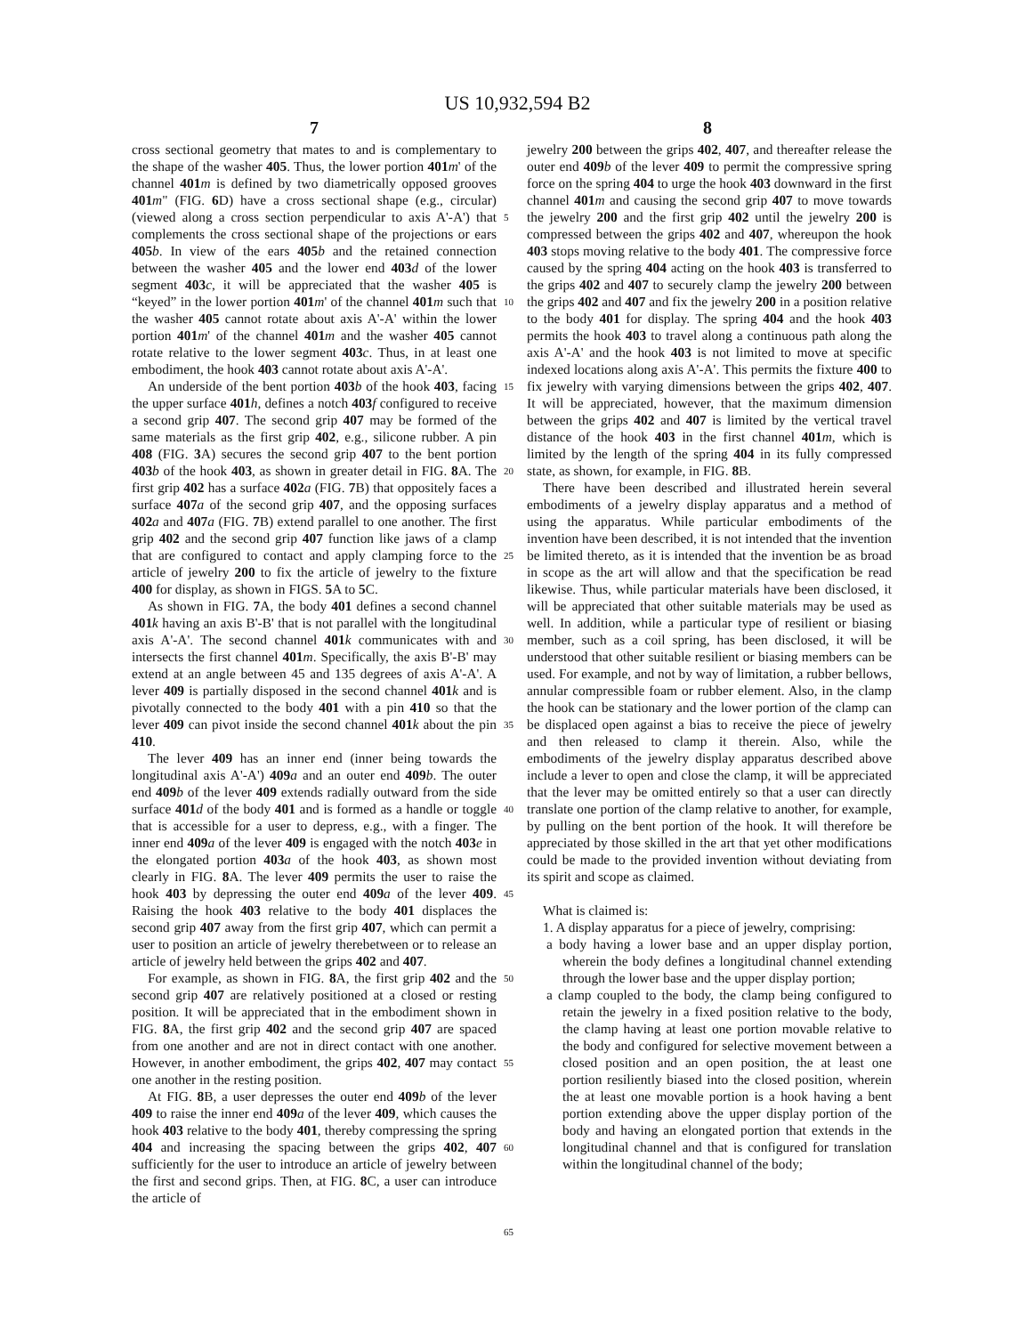US 10,932,594 B2
7 8
cross sectional geometry that mates to and is complementary to the shape of the washer 405. Thus, the lower portion 401 m' of the channel 401 m is defined by two diametrically opposed grooves 401 m" (FIG. 6 D) have a cross sectional shape (e.g., circular) (viewed along a cross section perpendicular to axis A'-A') that complements the cross sectional shape of the projections or ears 405 b. In view of the ears 405 b and the retained connection between the washer 405 and the lower end 403 d of the lower segment 403 c, it will be appreciated that the washer 405 is “keyed” in the lower portion 401 m' of the channel 401 m such that the washer 405 cannot rotate about axis A'-A' within the lower portion 401 m' of the channel 401 m and the washer 405 cannot rotate relative to the lower segment 403 c. Thus, in at least one embodiment, the hook 403 cannot rotate about axis A'-A'.
An underside of the bent portion 403 b of the hook 403, facing the upper surface 401 h, defines a notch 403 f configured to receive a second grip 407. The second grip 407 may be formed of the same materials as the first grip 402, e.g., silicone rubber. A pin 408 (FIG. 3 A) secures the second grip 407 to the bent portion 403 b of the hook 403, as shown in greater detail in FIG. 8 A. The first grip 402 has a surface 402 a (FIG. 7 B) that oppositely faces a surface 407 a of the second grip 407, and the opposing surfaces 402 a and 407 a (FIG. 7 B) extend parallel to one another. The first grip 402 and the second grip 407 function like jaws of a clamp that are configured to contact and apply clamping force to the article of jewelry 200 to fix the article of jewelry to the fixture 400 for display, as shown in FIGS. 5 A to 5 C.
As shown in FIG. 7 A, the body 401 defines a second channel 401 k having an axis B'-B' that is not parallel with the longitudinal axis A'-A'. The second channel 401 k communicates with and intersects the first channel 401 m. Specifically, the axis B'-B' may extend at an angle between 45 and 135 degrees of axis A'-A'. A lever 409 is partially disposed in the second channel 401 k and is pivotally connected to the body 401 with a pin 410 so that the lever 409 can pivot inside the second channel 401 k about the pin 410.
The lever 409 has an inner end (inner being towards the longitudinal axis A'-A') 409 a and an outer end 409 b. The outer end 409 b of the lever 409 extends radially outward from the side surface 401 d of the body 401 and is formed as a handle or toggle that is accessible for a user to depress, e.g., with a finger. The inner end 409 a of the lever 409 is engaged with the notch 403 e in the elongated portion 403 a of the hook 403, as shown most clearly in FIG. 8 A. The lever 409 permits the user to raise the hook 403 by depressing the outer end 409 a of the lever 409. Raising the hook 403 relative to the body 401 displaces the second grip 407 away from the first grip 407, which can permit a user to position an article of jewelry therebetween or to release an article of jewelry held between the grips 402 and 407.
For example, as shown in FIG. 8 A, the first grip 402 and the second grip 407 are relatively positioned at a closed or resting position. It will be appreciated that in the embodiment shown in FIG. 8 A, the first grip 402 and the second grip 407 are spaced from one another and are not in direct contact with one another. However, in another embodiment, the grips 402, 407 may contact one another in the resting position.
At FIG. 8 B, a user depresses the outer end 409 b of the lever 409 to raise the inner end 409 a of the lever 409, which causes the hook 403 relative to the body 401, thereby compressing the spring 404 and increasing the spacing between the grips 402, 407 sufficiently for the user to introduce an article of jewelry between the first and second grips. Then, at FIG. 8 C, a user can introduce the article of
5
10
15
20
25
30
35
40
45
50
55
60
65
jewelry 200 between the grips 402, 407, and thereafter release the outer end 409 b of the lever 409 to permit the compressive spring force on the spring 404 to urge the hook 403 downward in the first channel 401 m and causing the second grip 407 to move towards the jewelry 200 and the first grip 402 until the jewelry 200 is compressed between the grips 402 and 407, whereupon the hook 403 stops moving relative to the body 401. The compressive force caused by the spring 404 acting on the hook 403 is transferred to the grips 402 and 407 to securely clamp the jewelry 200 between the grips 402 and 407 and fix the jewelry 200 in a position relative to the body 401 for display. The spring 404 and the hook 403 permits the hook 403 to travel along a continuous path along the axis A'-A' and the hook 403 is not limited to move at specific indexed locations along axis A'-A'. This permits the fixture 400 to fix jewelry with varying dimensions between the grips 402, 407. It will be appreciated, however, that the maximum dimension between the grips 402 and 407 is limited by the vertical travel distance of the hook 403 in the first channel 401 m, which is limited by the length of the spring 404 in its fully compressed state, as shown, for example, in FIG. 8 B.
There have been described and illustrated herein several embodiments of a jewelry display apparatus and a method of using the apparatus. While particular embodiments of the invention have been described, it is not intended that the invention be limited thereto, as it is intended that the invention be as broad in scope as the art will allow and that the specification be read likewise. Thus, while particular materials have been disclosed, it will be appreciated that other suitable materials may be used as well. In addition, while a particular type of resilient or biasing member, such as a coil spring, has been disclosed, it will be understood that other suitable resilient or biasing members can be used. For example, and not by way of limitation, a rubber bellows, annular compressible foam or rubber element. Also, in the clamp the hook can be stationary and the lower portion of the clamp can be displaced open against a bias to receive the piece of jewelry and then released to clamp it therein. Also, while the embodiments of the jewelry display apparatus described above include a lever to open and close the clamp, it will be appreciated that the lever may be omitted entirely so that a user can directly translate one portion of the clamp relative to another, for example, by pulling on the bent portion of the hook. It will therefore be appreciated by those skilled in the art that yet other modifications could be made to the provided invention without deviating from its spirit and scope as claimed.
What is claimed is:
1. A display apparatus for a piece of jewelry, comprising:
a body having a lower base and an upper display portion, wherein the body defines a longitudinal channel extending through the lower base and the upper display portion;
a clamp coupled to the body, the clamp being configured to retain the jewelry in a fixed position relative to the body, the clamp having at least one portion movable relative to the body and configured for selective movement between a closed position and an open position, the at least one portion resiliently biased into the closed position, wherein the at least one movable portion is a hook having a bent portion extending above the upper display portion of the body and having an elongated portion that extends in the longitudinal channel and that is configured for translation within the longitudinal channel of the body;